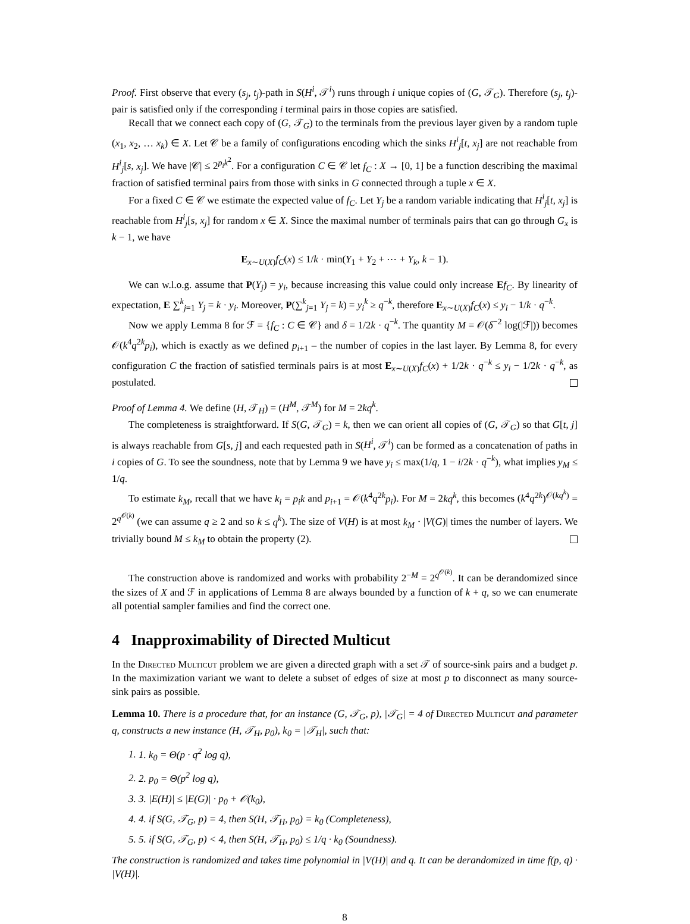Proof. First observe that every (s<sub>j</sub>, t<sub>j</sub>)-path in S(H<sup>i</sup>, 𝒯<sup>i</sup>) runs through i unique copies of (G, 𝒯<sub>G</sub>). Therefore (s<sub>j</sub>, t<sub>j</sub>)-pair is satisfied only if the corresponding i terminal pairs in those copies are satisfied.
Recall that we connect each copy of (G, 𝒯<sub>G</sub>) to the terminals from the previous layer given by a random tuple (x<sub>1</sub>, x<sub>2</sub>, … x<sub>k</sub>) ∈ X. Let 𝒞 be a family of configurations encoding which the sinks H<sup>i</sup><sub>j</sub>[t, x<sub>j</sub>] are not reachable from H<sup>i</sup><sub>j</sub>[s, x<sub>j</sub>]. We have |𝒞| ≤ 2<sup>p<sub>i</sub>k<sup>2</sup></sup>. For a configuration C ∈ 𝒞 let f<sub>C</sub> : X → [0, 1] be a function describing the maximal fraction of satisfied terminal pairs from those with sinks in G connected through a tuple x ∈ X.
For a fixed C ∈ 𝒞 we estimate the expected value of f<sub>C</sub>. Let Y<sub>j</sub> be a random variable indicating that H<sup>i</sup><sub>j</sub>[t, x<sub>j</sub>] is reachable from H<sup>i</sup><sub>j</sub>[s, x<sub>j</sub>] for random x ∈ X. Since the maximal number of terminals pairs that can go through G<sub>x</sub> is k − 1, we have
E<sub>x∼U(X)</sub>f<sub>C</sub>(x) ≤ 1/k · min(Y<sub>1</sub> + Y<sub>2</sub> + ⋯ + Y<sub>k</sub>, k − 1).
We can w.l.o.g. assume that P(Y<sub>j</sub>) = y<sub>i</sub>, because increasing this value could only increase Ef<sub>C</sub>. By linearity of expectation, E ∑<sup>k</sup><sub>j=1</sub> Y<sub>j</sub> = k · y<sub>i</sub>. Moreover, P(∑<sup>k</sup><sub>j=1</sub> Y<sub>j</sub> = k) = y<sub>i</sub><sup>k</sup> ≥ q<sup>−k</sup>, therefore E<sub>x∼U(X)</sub>f<sub>C</sub>(x) ≤ y<sub>i</sub> − 1/k · q<sup>−k</sup>.
Now we apply Lemma 8 for ℱ = {f<sub>C</sub> : C ∈ 𝒞} and δ = 1/2k · q<sup>−k</sup>. The quantity M = 𝒪(δ<sup>−2</sup> log(|ℱ|)) becomes 𝒪(k<sup>4</sup>q<sup>2k</sup>p<sub>i</sub>), which is exactly as we defined p<sub>i+1</sub> – the number of copies in the last layer. By Lemma 8, for every configuration C the fraction of satisfied terminals pairs is at most E<sub>x∼U(X)</sub>f<sub>C</sub>(x) + 1/2k · q<sup>−k</sup> ≤ y<sub>i</sub> − 1/2k · q<sup>−k</sup>, as postulated.
Proof of Lemma 4. We define (H, 𝒯<sub>H</sub>) = (H<sup>M</sup>, 𝒯<sup>M</sup>) for M = 2kq<sup>k</sup>.
The completeness is straightforward. If S(G, 𝒯<sub>G</sub>) = k, then we can orient all copies of (G, 𝒯<sub>G</sub>) so that G[t, j] is always reachable from G[s, j] and each requested path in S(H<sup>i</sup>, 𝒯<sup>i</sup>) can be formed as a concatenation of paths in i copies of G. To see the soundness, note that by Lemma 9 we have y<sub>i</sub> ≤ max(1/q, 1 − i/2k · q<sup>−k</sup>), what implies y<sub>M</sub> ≤ 1/q.
To estimate k<sub>M</sub>, recall that we have k<sub>i</sub> = p<sub>i</sub>k and p<sub>i+1</sub> = 𝒪(k<sup>4</sup>q<sup>2k</sup>p<sub>i</sub>). For M = 2kq<sup>k</sup>, this becomes (k<sup>4</sup>q<sup>2k</sup>)<sup>𝒪(kq<sup>k</sup>)</sup> = 2<sup>q<sup>𝒪(k)</sup></sup> (we can assume q ≥ 2 and so k ≤ q<sup>k</sup>). The size of V(H) is at most k<sub>M</sub> · |V(G)| times the number of layers. We trivially bound M ≤ k<sub>M</sub> to obtain the property (2).
The construction above is randomized and works with probability 2<sup>−M</sup> = 2<sup>q<sup>𝒪(k)</sup></sup>. It can be derandomized since the sizes of X and ℱ in applications of Lemma 8 are always bounded by a function of k + q, so we can enumerate all potential sampler families and find the correct one.
4 Inapproximability of Directed Multicut
In the Directed Multicut problem we are given a directed graph with a set 𝒯 of source-sink pairs and a budget p. In the maximization variant we want to delete a subset of edges of size at most p to disconnect as many source-sink pairs as possible.
Lemma 10. There is a procedure that, for an instance (G, 𝒯<sub>G</sub>, p), |𝒯<sub>G</sub>| = 4 of Directed Multicut and parameter q, constructs a new instance (H, 𝒯<sub>H</sub>, p<sub>0</sub>), k<sub>0</sub> = |𝒯<sub>H</sub>|, such that:
1. 1. k<sub>0</sub> = Θ(p · q<sup>2</sup> log q),
2. 2. p<sub>0</sub> = Θ(p<sup>2</sup> log q),
3. 3. |E(H)| ≤ |E(G)| · p<sub>0</sub> + 𝒪(k<sub>0</sub>),
4. 4. if S(G, 𝒯<sub>G</sub>, p) = 4, then S(H, 𝒯<sub>H</sub>, p<sub>0</sub>) = k<sub>0</sub> (Completeness),
5. 5. if S(G, 𝒯<sub>G</sub>, p) < 4, then S(H, 𝒯<sub>H</sub>, p<sub>0</sub>) ≤ 1/q · k<sub>0</sub> (Soundness).
The construction is randomized and takes time polynomial in |V(H)| and q. It can be derandomized in time f(p, q) · |V(H)|.
8